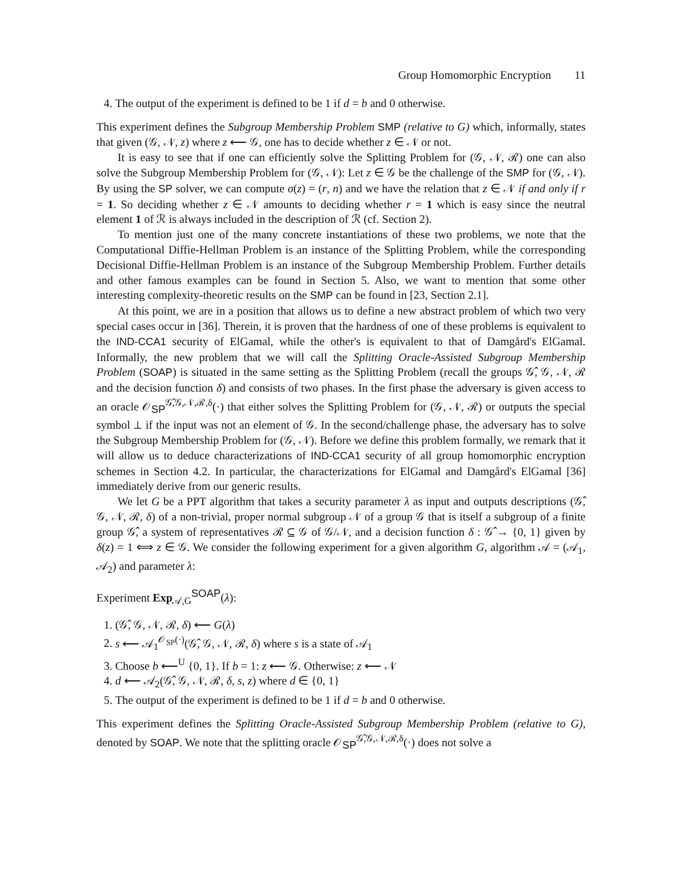Group Homomorphic Encryption 11
4. The output of the experiment is defined to be 1 if d = b and 0 otherwise.
This experiment defines the Subgroup Membership Problem SMP (relative to G) which, informally, states that given (𝒢, 𝒩, z) where z ⟵ 𝒢, one has to decide whether z ∈ 𝒩 or not.
It is easy to see that if one can efficiently solve the Splitting Problem for (𝒢, 𝒩, ℛ) one can also solve the Subgroup Membership Problem for (𝒢, 𝒩): Let z ∈ 𝒢 be the challenge of the SMP for (𝒢, 𝒩). By using the SP solver, we can compute σ(z) = (r, n) and we have the relation that z ∈ 𝒩 if and only if r = 1. So deciding whether z ∈ 𝒩 amounts to deciding whether r = 1 which is easy since the neutral element 1 of ℛ is always included in the description of ℛ (cf. Section 2).
To mention just one of the many concrete instantiations of these two problems, we note that the Computational Diffie-Hellman Problem is an instance of the Splitting Problem, while the corresponding Decisional Diffie-Hellman Problem is an instance of the Subgroup Membership Problem. Further details and other famous examples can be found in Section 5. Also, we want to mention that some other interesting complexity-theoretic results on the SMP can be found in [23, Section 2.1].
At this point, we are in a position that allows us to define a new abstract problem of which two very special cases occur in [36]. Therein, it is proven that the hardness of one of these problems is equivalent to the IND-CCA1 security of ElGamal, while the other's is equivalent to that of Damgård's ElGamal. Informally, the new problem that we will call the Splitting Oracle-Assisted Subgroup Membership Problem (SOAP) is situated in the same setting as the Splitting Problem (recall the groups 𝒢̂, 𝒢, 𝒩, ℛ and the decision function δ) and consists of two phases. In the first phase the adversary is given access to an oracle 𝒪<sub>SP</sub><sup>𝒢̂,𝒢,𝒩,ℛ,δ</sup>(·) that either solves the Splitting Problem for (𝒢, 𝒩, ℛ) or outputs the special symbol ⊥ if the input was not an element of 𝒢. In the second/challenge phase, the adversary has to solve the Subgroup Membership Problem for (𝒢, 𝒩). Before we define this problem formally, we remark that it will allow us to deduce characterizations of IND-CCA1 security of all group homomorphic encryption schemes in Section 4.2. In particular, the characterizations for ElGamal and Damgård's ElGamal [36] immediately derive from our generic results.
We let G be a PPT algorithm that takes a security parameter λ as input and outputs descriptions (𝒢̂, 𝒢, 𝒩, ℛ, δ) of a non-trivial, proper normal subgroup 𝒩 of a group 𝒢 that is itself a subgroup of a finite group 𝒢̂, a system of representatives ℛ ⊆ 𝒢 of 𝒢/𝒩, and a decision function δ : 𝒢̂ → {0, 1} given by δ(z) = 1 ⟺ z ∈ 𝒢. We consider the following experiment for a given algorithm G, algorithm 𝒜 = (𝒜<sub>1</sub>, 𝒜<sub>2</sub>) and parameter λ:
Experiment Exp<sub>𝒜,G</sub><sup>SOAP</sup>(λ):
1. (𝒢̂, 𝒢, 𝒩, ℛ, δ) ⟵ G(λ)
2. s ⟵ 𝒜<sub>1</sub><sup>𝒪<sub>SP</sub>(·)</sup>(𝒢̂, 𝒢, 𝒩, ℛ, δ) where s is a state of 𝒜<sub>1</sub>
3. Choose b ⟵<sup>U</sup> {0, 1}. If b = 1: z ⟵ 𝒢. Otherwise: z ⟵ 𝒩
4. d ⟵ 𝒜<sub>2</sub>(𝒢̂, 𝒢, 𝒩, ℛ, δ, s, z) where d ∈ {0, 1}
5. The output of the experiment is defined to be 1 if d = b and 0 otherwise.
This experiment defines the Splitting Oracle-Assisted Subgroup Membership Problem (relative to G), denoted by SOAP. We note that the splitting oracle 𝒪<sub>SP</sub><sup>𝒢̂,𝒢,𝒩,ℛ,δ</sup>(·) does not solve a